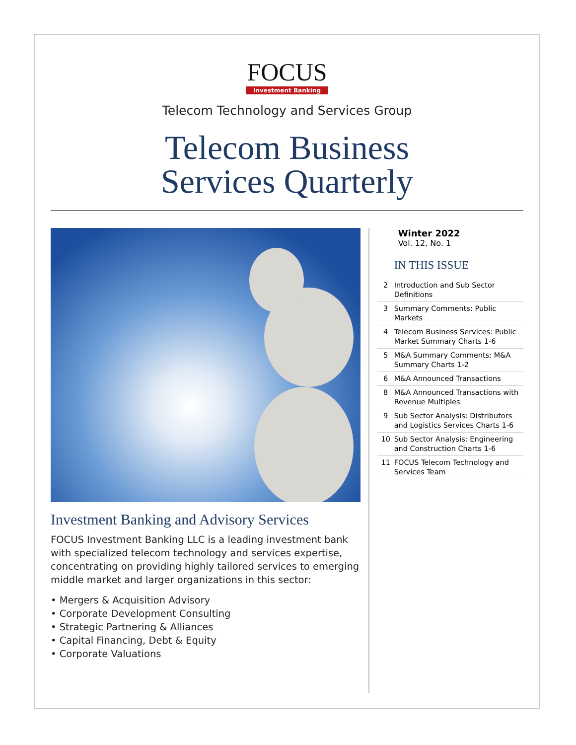FOCUS
Investment Banking
Telecom Technology and Services Group
Telecom Business
Services Quarterly
Investment Banking and Advisory Services
FOCUS Investment Banking LLC is a leading investment bank with specialized telecom technology and services expertise, concentrating on providing highly tailored services to emerging middle market and larger organizations in this sector:
• Mergers & Acquisition Advisory
• Corporate Development Consulting
• Strategic Partnering & Alliances
• Capital Financing, Debt & Equity
• Corporate Valuations
Winter 2022
Vol. 12, No. 1
IN THIS ISSUE
2 Introduction and Sub Sector Definitions
3 Summary Comments: Public Markets
4 Telecom Business Services: Public Market Summary Charts 1-6
5 M&A Summary Comments: M&A Summary Charts 1-2
6 M&A Announced Transactions
8 M&A Announced Transactions with Revenue Multiples
9 Sub Sector Analysis: Distributors and Logistics Services Charts 1-6
10 Sub Sector Analysis: Engineering and Construction Charts 1-6
11 FOCUS Telecom Technology and Services Team